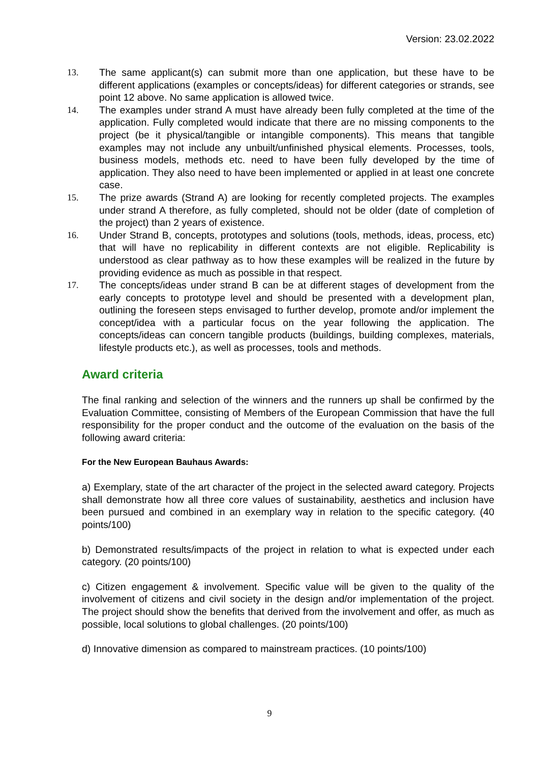Version: 23.02.2022
13. The same applicant(s) can submit more than one application, but these have to be different applications (examples or concepts/ideas) for different categories or strands, see point 12 above. No same application is allowed twice.
14. The examples under strand A must have already been fully completed at the time of the application. Fully completed would indicate that there are no missing components to the project (be it physical/tangible or intangible components). This means that tangible examples may not include any unbuilt/unfinished physical elements. Processes, tools, business models, methods etc. need to have been fully developed by the time of application. They also need to have been implemented or applied in at least one concrete case.
15. The prize awards (Strand A) are looking for recently completed projects. The examples under strand A therefore, as fully completed, should not be older (date of completion of the project) than 2 years of existence.
16. Under Strand B, concepts, prototypes and solutions (tools, methods, ideas, process, etc) that will have no replicability in different contexts are not eligible. Replicability is understood as clear pathway as to how these examples will be realized in the future by providing evidence as much as possible in that respect.
17. The concepts/ideas under strand B can be at different stages of development from the early concepts to prototype level and should be presented with a development plan, outlining the foreseen steps envisaged to further develop, promote and/or implement the concept/idea with a particular focus on the year following the application. The concepts/ideas can concern tangible products (buildings, building complexes, materials, lifestyle products etc.), as well as processes, tools and methods.
Award criteria
The final ranking and selection of the winners and the runners up shall be confirmed by the Evaluation Committee, consisting of Members of the European Commission that have the full responsibility for the proper conduct and the outcome of the evaluation on the basis of the following award criteria:
For the New European Bauhaus Awards:
a) Exemplary, state of the art character of the project in the selected award category. Projects shall demonstrate how all three core values of sustainability, aesthetics and inclusion have been pursued and combined in an exemplary way in relation to the specific category. (40 points/100)
b) Demonstrated results/impacts of the project in relation to what is expected under each category. (20 points/100)
c) Citizen engagement & involvement. Specific value will be given to the quality of the involvement of citizens and civil society in the design and/or implementation of the project. The project should show the benefits that derived from the involvement and offer, as much as possible, local solutions to global challenges. (20 points/100)
d) Innovative dimension as compared to mainstream practices. (10 points/100)
9